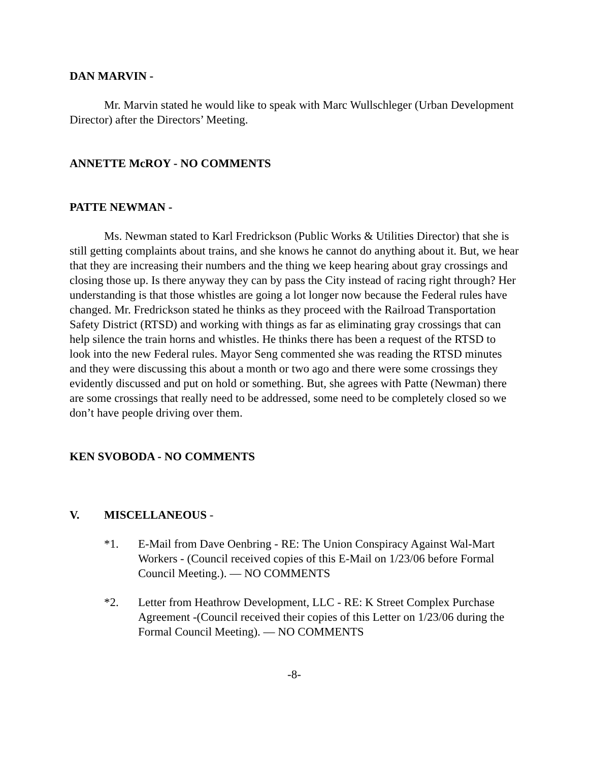DAN MARVIN -
Mr. Marvin stated he would like to speak with Marc Wullschleger (Urban Development Director) after the Directors’ Meeting.
ANNETTE McROY - NO COMMENTS
PATTE NEWMAN -
Ms. Newman stated to Karl Fredrickson (Public Works & Utilities Director) that she is still getting complaints about trains, and she knows he cannot do anything about it. But, we hear that they are increasing their numbers and the thing we keep hearing about gray crossings and closing those up. Is there anyway they can by pass the City instead of racing right through? Her understanding is that those whistles are going a lot longer now because the Federal rules have changed. Mr. Fredrickson stated he thinks as they proceed with the Railroad Transportation Safety District (RTSD) and working with things as far as eliminating gray crossings that can help silence the train horns and whistles. He thinks there has been a request of the RTSD to look into the new Federal rules. Mayor Seng commented she was reading the RTSD minutes and they were discussing this about a month or two ago and there were some crossings they evidently discussed and put on hold or something. But, she agrees with Patte (Newman) there are some crossings that really need to be addressed, some need to be completely closed so we don’t have people driving over them.
KEN SVOBODA - NO COMMENTS
V. MISCELLANEOUS -
*1. E-Mail from Dave Oenbring - RE: The Union Conspiracy Against Wal-Mart Workers - (Council received copies of this E-Mail on 1/23/06 before Formal Council Meeting.). — NO COMMENTS
*2. Letter from Heathrow Development, LLC - RE: K Street Complex Purchase Agreement -(Council received their copies of this Letter on 1/23/06 during the Formal Council Meeting). — NO COMMENTS
-8-